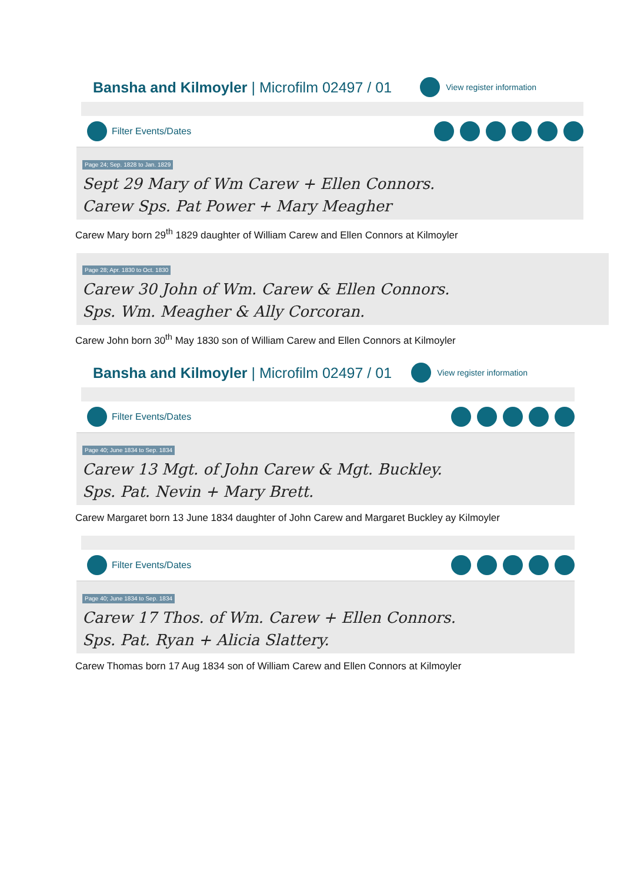Bansha and Kilmoyler | Microfilm 02497 / 01
View register information
Filter Events/Dates
Page 24; Sep. 1828 to Jan. 1829
Sept 29 Mary of Wm Carew + Ellen Connors.
Carew Sps. Pat Power + Mary Meagher
Carew Mary born 29<sup>th</sup> 1829 daughter of William Carew and Ellen Connors at Kilmoyler
Page 28; Apr. 1830 to Oct. 1830
Carew 30 John of Wm. Carew & Ellen Connors.
Sps. Wm. Meagher & Ally Corcoran.
Carew John born 30<sup>th</sup> May 1830 son of William Carew and Ellen Connors at Kilmoyler
Bansha and Kilmoyler | Microfilm 02497 / 01
View register information
Filter Events/Dates
Page 40; June 1834 to Sep. 1834
Carew 13 Mgt. of John Carew & Mgt. Buckley.
Sps. Pat. Nevin + Mary Brett.
Carew Margaret born 13 June 1834 daughter of John Carew and Margaret Buckley ay Kilmoyler
Filter Events/Dates
Page 40; June 1834 to Sep. 1834
Carew 17 Thos. of Wm. Carew + Ellen Connors.
Sps. Pat. Ryan + Alicia Slattery.
Carew Thomas born 17 Aug 1834 son of William Carew and Ellen Connors at Kilmoyler